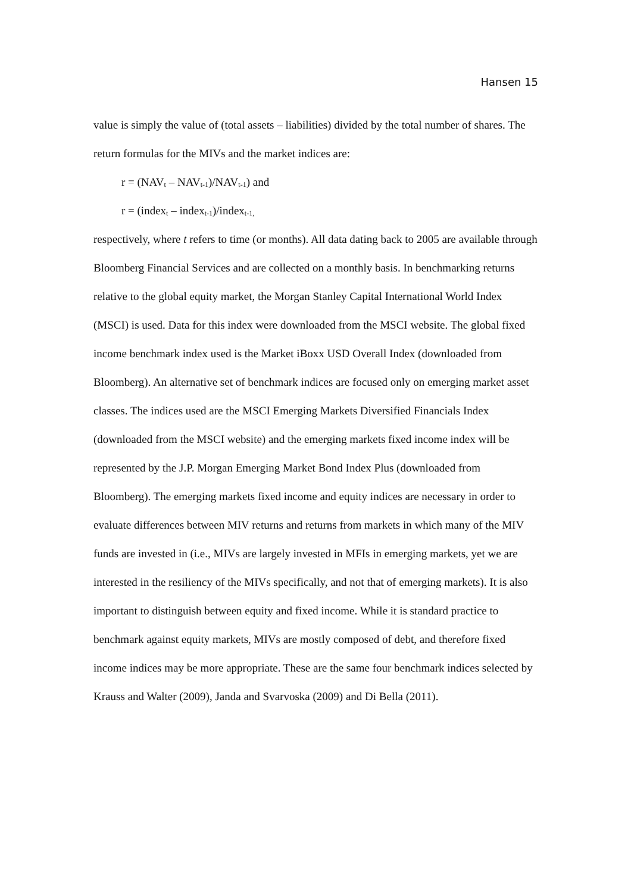Hansen 15
value is simply the value of (total assets – liabilities) divided by the total number of shares. The return formulas for the MIVs and the market indices are:
r = (NAV<sub>t</sub> – NAV<sub>t-1</sub>)/NAV<sub>t-1</sub>) and
r = (index<sub>t</sub> – index<sub>t-1</sub>)/index<sub>t-1,</sub>
respectively, where t refers to time (or months). All data dating back to 2005 are available through Bloomberg Financial Services and are collected on a monthly basis. In benchmarking returns relative to the global equity market, the Morgan Stanley Capital International World Index (MSCI) is used. Data for this index were downloaded from the MSCI website. The global fixed income benchmark index used is the Market iBoxx USD Overall Index (downloaded from Bloomberg). An alternative set of benchmark indices are focused only on emerging market asset classes. The indices used are the MSCI Emerging Markets Diversified Financials Index (downloaded from the MSCI website) and the emerging markets fixed income index will be represented by the J.P. Morgan Emerging Market Bond Index Plus (downloaded from Bloomberg). The emerging markets fixed income and equity indices are necessary in order to evaluate differences between MIV returns and returns from markets in which many of the MIV funds are invested in (i.e., MIVs are largely invested in MFIs in emerging markets, yet we are interested in the resiliency of the MIVs specifically, and not that of emerging markets). It is also important to distinguish between equity and fixed income. While it is standard practice to benchmark against equity markets, MIVs are mostly composed of debt, and therefore fixed income indices may be more appropriate. These are the same four benchmark indices selected by Krauss and Walter (2009), Janda and Svarvoska (2009) and Di Bella (2011).